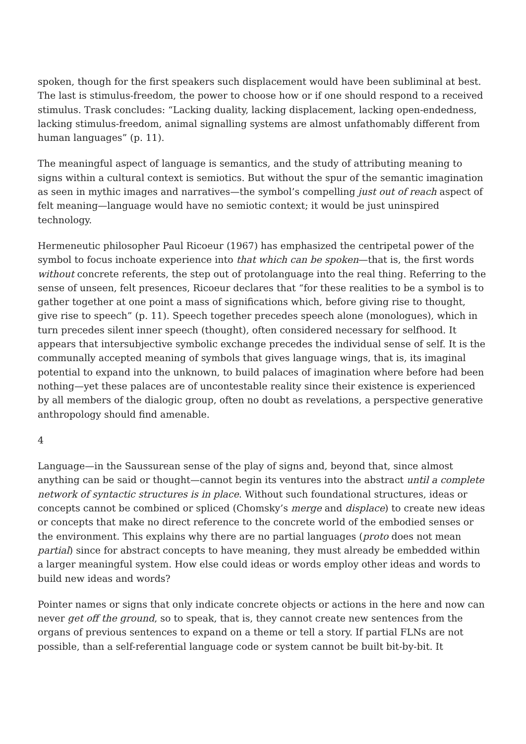spoken, though for the first speakers such displacement would have been subliminal at best. The last is stimulus-freedom, the power to choose how or if one should respond to a received stimulus. Trask concludes: “Lacking duality, lacking displacement, lacking open-endedness, lacking stimulus-freedom, animal signalling systems are almost unfathomably different from human languages” (p. 11).
The meaningful aspect of language is semantics, and the study of attributing meaning to signs within a cultural context is semiotics. But without the spur of the semantic imagination as seen in mythic images and narratives—the symbol’s compelling just out of reach aspect of felt meaning—language would have no semiotic context; it would be just uninspired technology.
Hermeneutic philosopher Paul Ricoeur (1967) has emphasized the centripetal power of the symbol to focus inchoate experience into that which can be spoken—that is, the first words without concrete referents, the step out of protolanguage into the real thing. Referring to the sense of unseen, felt presences, Ricoeur declares that “for these realities to be a symbol is to gather together at one point a mass of significations which, before giving rise to thought, give rise to speech” (p. 11). Speech together precedes speech alone (monologues), which in turn precedes silent inner speech (thought), often considered necessary for selfhood. It appears that intersubjective symbolic exchange precedes the individual sense of self. It is the communally accepted meaning of symbols that gives language wings, that is, its imaginal potential to expand into the unknown, to build palaces of imagination where before had been nothing—yet these palaces are of uncontestable reality since their existence is experienced by all members of the dialogic group, often no doubt as revelations, a perspective generative anthropology should find amenable.
4
Language—in the Saussurean sense of the play of signs and, beyond that, since almost anything can be said or thought—cannot begin its ventures into the abstract until a complete network of syntactic structures is in place. Without such foundational structures, ideas or concepts cannot be combined or spliced (Chomsky’s merge and displace) to create new ideas or concepts that make no direct reference to the concrete world of the embodied senses or the environment. This explains why there are no partial languages (proto does not mean partial) since for abstract concepts to have meaning, they must already be embedded within a larger meaningful system. How else could ideas or words employ other ideas and words to build new ideas and words?
Pointer names or signs that only indicate concrete objects or actions in the here and now can never get off the ground, so to speak, that is, they cannot create new sentences from the organs of previous sentences to expand on a theme or tell a story. If partial FLNs are not possible, than a self-referential language code or system cannot be built bit-by-bit. It